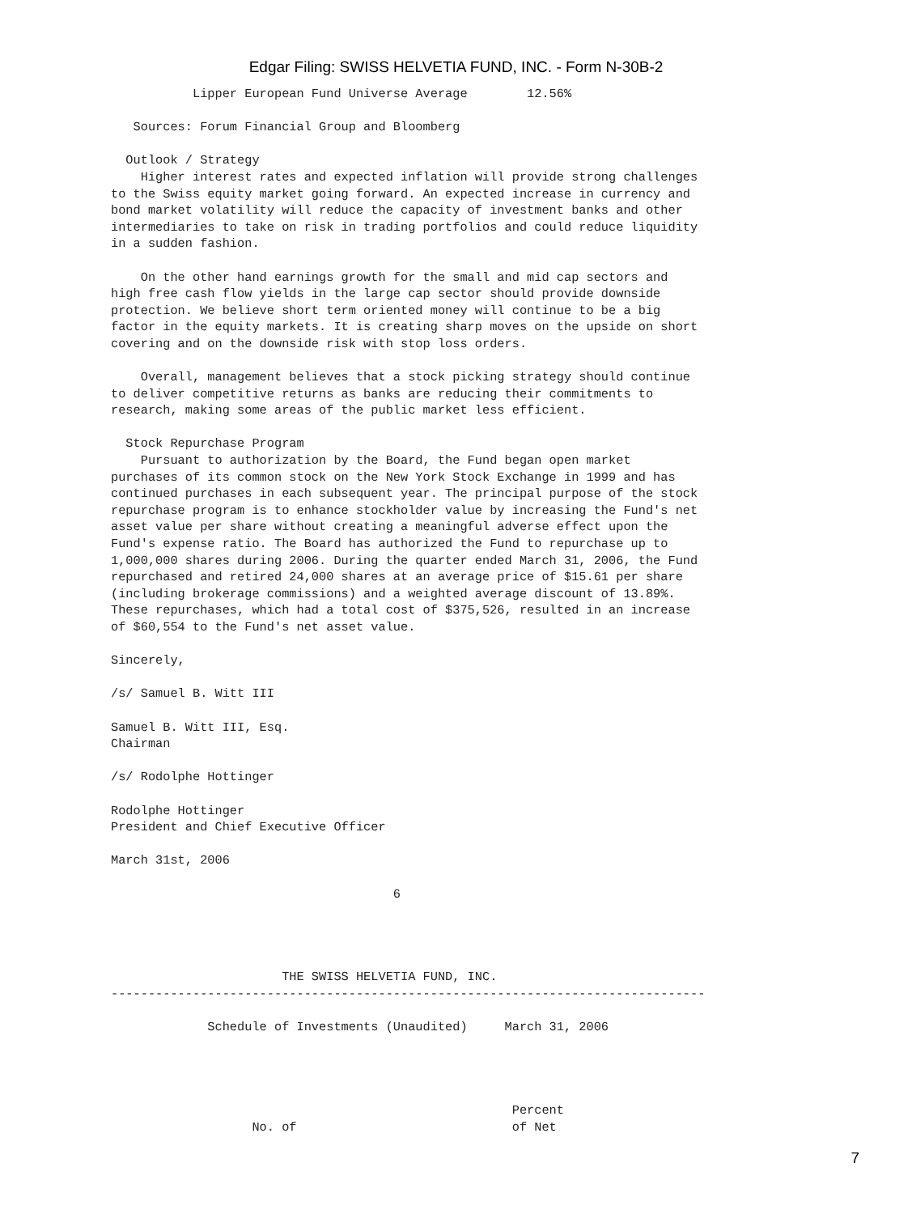Edgar Filing: SWISS HELVETIA FUND, INC. - Form N-30B-2
           Lipper European Fund Universe Average        12.56%

   Sources: Forum Financial Group and Bloomberg

  Outlook / Strategy
    Higher interest rates and expected inflation will provide strong challenges
to the Swiss equity market going forward. An expected increase in currency and
bond market volatility will reduce the capacity of investment banks and other
intermediaries to take on risk in trading portfolios and could reduce liquidity
in a sudden fashion.

    On the other hand earnings growth for the small and mid cap sectors and
high free cash flow yields in the large cap sector should provide downside
protection. We believe short term oriented money will continue to be a big
factor in the equity markets. It is creating sharp moves on the upside on short
covering and on the downside risk with stop loss orders.

    Overall, management believes that a stock picking strategy should continue
to deliver competitive returns as banks are reducing their commitments to
research, making some areas of the public market less efficient.

  Stock Repurchase Program
    Pursuant to authorization by the Board, the Fund began open market
purchases of its common stock on the New York Stock Exchange in 1999 and has
continued purchases in each subsequent year. The principal purpose of the stock
repurchase program is to enhance stockholder value by increasing the Fund's net
asset value per share without creating a meaningful adverse effect upon the
Fund's expense ratio. The Board has authorized the Fund to repurchase up to
1,000,000 shares during 2006. During the quarter ended March 31, 2006, the Fund
repurchased and retired 24,000 shares at an average price of $15.61 per share
(including brokerage commissions) and a weighted average discount of 13.89%.
These repurchases, which had a total cost of $375,526, resulted in an increase
of $60,554 to the Fund's net asset value.

Sincerely,

/s/ Samuel B. Witt III

Samuel B. Witt III, Esq.
Chairman

/s/ Rodolphe Hottinger

Rodolphe Hottinger
President and Chief Executive Officer

March 31st, 2006

                                      6




                       THE SWISS HELVETIA FUND, INC.
--------------------------------------------------------------------------------

             Schedule of Investments (Unaudited)     March 31, 2006




                                                      Percent
                   No. of                             of Net
7